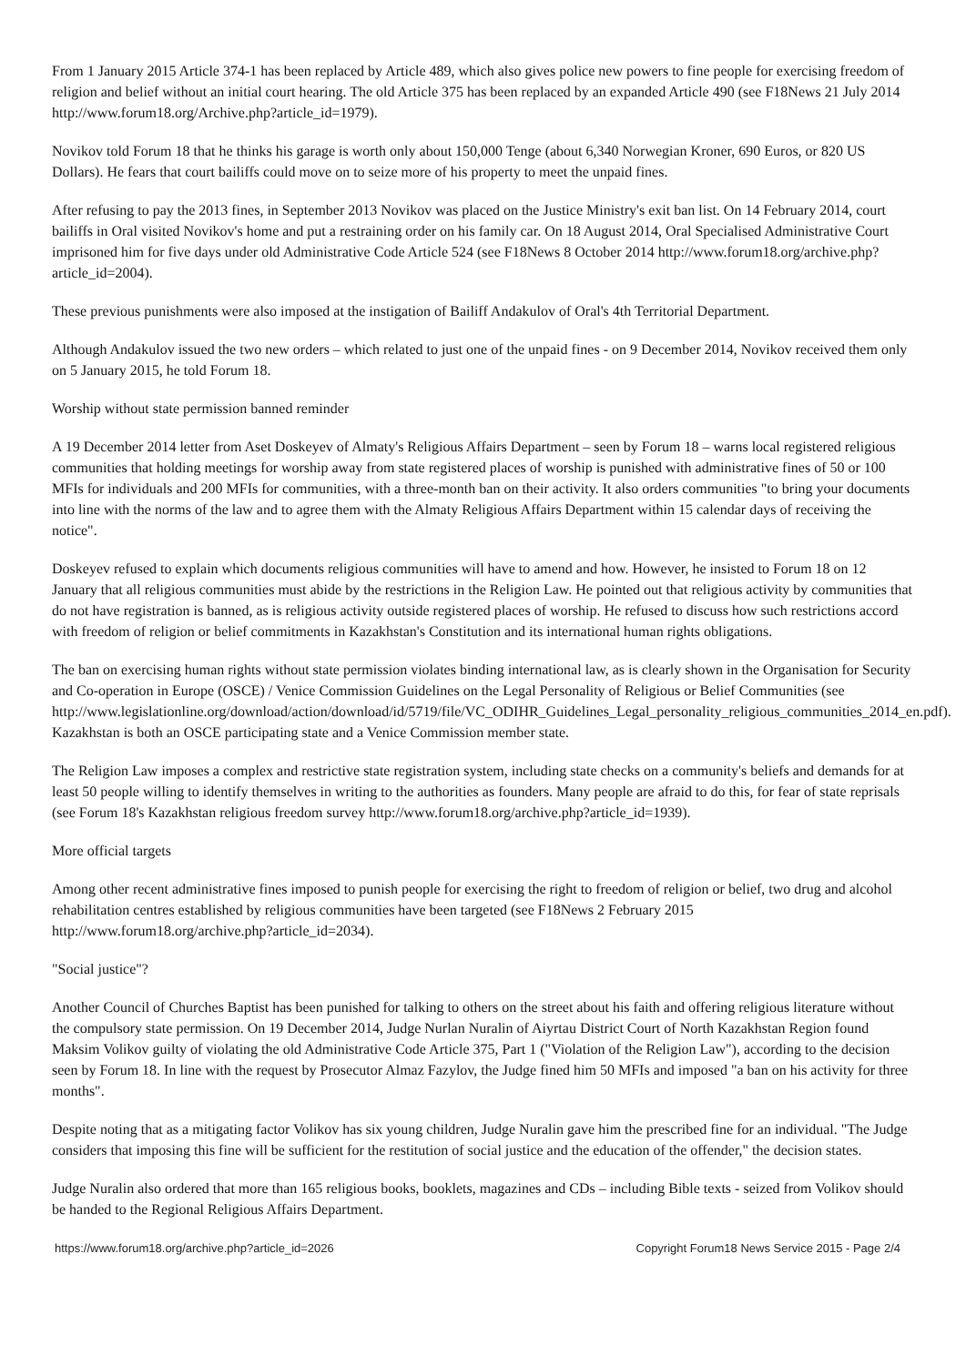From 1 January 2015 Article 374-1 has been replaced by Article 489, which also gives police new powers to fine people for exercising freedom of religion and belief without an initial court hearing. The old Article 375 has been replaced by an expanded Article 490 (see F18News 21 July 2014 http://www.forum18.org/Archive.php?article_id=1979).
Novikov told Forum 18 that he thinks his garage is worth only about 150,000 Tenge (about 6,340 Norwegian Kroner, 690 Euros, or 820 US Dollars). He fears that court bailiffs could move on to seize more of his property to meet the unpaid fines.
After refusing to pay the 2013 fines, in September 2013 Novikov was placed on the Justice Ministry's exit ban list. On 14 February 2014, court bailiffs in Oral visited Novikov's home and put a restraining order on his family car. On 18 August 2014, Oral Specialised Administrative Court imprisoned him for five days under old Administrative Code Article 524 (see F18News 8 October 2014 http://www.forum18.org/archive.php?article_id=2004).
These previous punishments were also imposed at the instigation of Bailiff Andakulov of Oral's 4th Territorial Department.
Although Andakulov issued the two new orders – which related to just one of the unpaid fines - on 9 December 2014, Novikov received them only on 5 January 2015, he told Forum 18.
Worship without state permission banned reminder
A 19 December 2014 letter from Aset Doskeyev of Almaty's Religious Affairs Department – seen by Forum 18 – warns local registered religious communities that holding meetings for worship away from state registered places of worship is punished with administrative fines of 50 or 100 MFIs for individuals and 200 MFIs for communities, with a three-month ban on their activity. It also orders communities "to bring your documents into line with the norms of the law and to agree them with the Almaty Religious Affairs Department within 15 calendar days of receiving the notice".
Doskeyev refused to explain which documents religious communities will have to amend and how. However, he insisted to Forum 18 on 12 January that all religious communities must abide by the restrictions in the Religion Law. He pointed out that religious activity by communities that do not have registration is banned, as is religious activity outside registered places of worship. He refused to discuss how such restrictions accord with freedom of religion or belief commitments in Kazakhstan's Constitution and its international human rights obligations.
The ban on exercising human rights without state permission violates binding international law, as is clearly shown in the Organisation for Security and Co-operation in Europe (OSCE) / Venice Commission Guidelines on the Legal Personality of Religious or Belief Communities (see http://www.legislationline.org/download/action/download/id/5719/file/VC_ODIHR_Guidelines_Legal_personality_religious_communities_2014_en.pdf). Kazakhstan is both an OSCE participating state and a Venice Commission member state.
The Religion Law imposes a complex and restrictive state registration system, including state checks on a community's beliefs and demands for at least 50 people willing to identify themselves in writing to the authorities as founders. Many people are afraid to do this, for fear of state reprisals (see Forum 18's Kazakhstan religious freedom survey http://www.forum18.org/archive.php?article_id=1939).
More official targets
Among other recent administrative fines imposed to punish people for exercising the right to freedom of religion or belief, two drug and alcohol rehabilitation centres established by religious communities have been targeted (see F18News 2 February 2015 http://www.forum18.org/archive.php?article_id=2034).
"Social justice"?
Another Council of Churches Baptist has been punished for talking to others on the street about his faith and offering religious literature without the compulsory state permission. On 19 December 2014, Judge Nurlan Nuralin of Aiyrtau District Court of North Kazakhstan Region found Maksim Volikov guilty of violating the old Administrative Code Article 375, Part 1 ("Violation of the Religion Law"), according to the decision seen by Forum 18. In line with the request by Prosecutor Almaz Fazylov, the Judge fined him 50 MFIs and imposed "a ban on his activity for three months".
Despite noting that as a mitigating factor Volikov has six young children, Judge Nuralin gave him the prescribed fine for an individual. "The Judge considers that imposing this fine will be sufficient for the restitution of social justice and the education of the offender," the decision states.
Judge Nuralin also ordered that more than 165 religious books, booklets, magazines and CDs – including Bible texts - seized from Volikov should be handed to the Regional Religious Affairs Department.
https://www.forum18.org/archive.php?article_id=2026 Copyright Forum18 News Service 2015 - Page 2/4